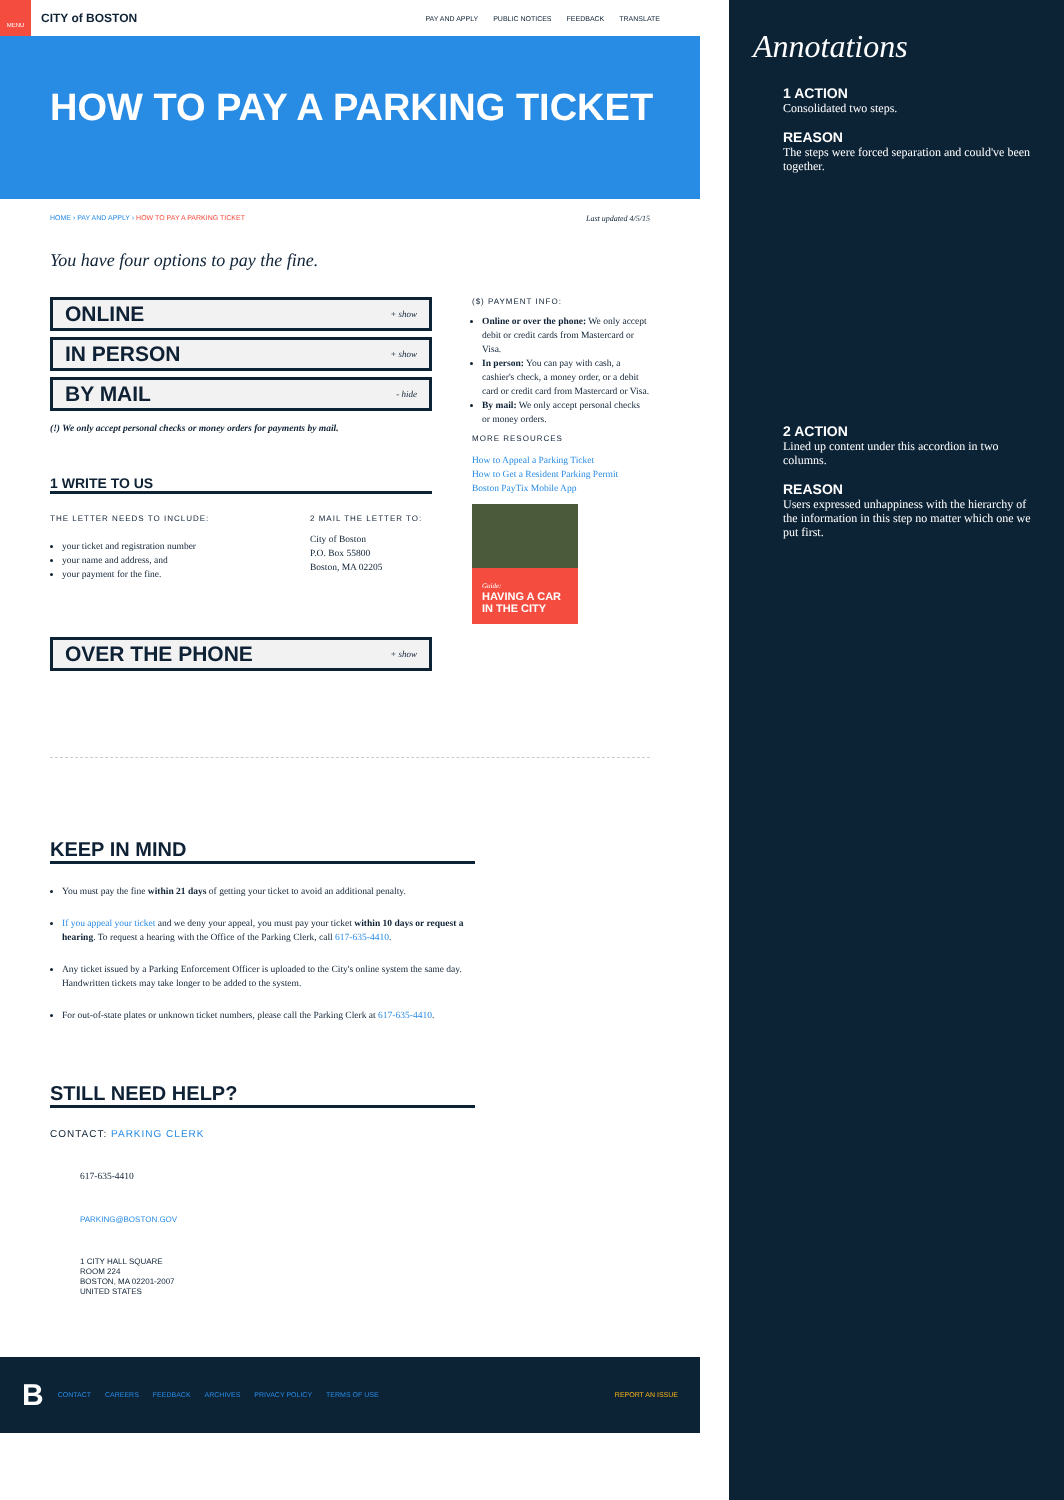MENU
CITY of BOSTON
PAY AND APPLY PUBLIC NOTICES FEEDBACK TRANSLATE
HOW TO PAY A PARKING TICKET
HOME › PAY AND APPLY › HOW TO PAY A PARKING TICKET Last updated 4/5/15
You have four options to pay the fine.
ONLINE + show
IN PERSON + show
BY MAIL - hide
(!) We only accept personal checks or money orders for payments by mail.
1 WRITE TO US
THE LETTER NEEDS TO INCLUDE:
your ticket and registration number
your name and address, and
your payment for the fine.
2 MAIL THE LETTER TO:
City of Boston
P.O. Box 55800
Boston, MA 02205
OVER THE PHONE + show
($) PAYMENT INFO:
Online or over the phone: We only accept debit or credit cards from Mastercard or Visa.
In person: You can pay with cash, a cashier's check, a money order, or a debit card or credit card from Mastercard or Visa.
By mail: We only accept personal checks or money orders.
MORE RESOURCES
How to Appeal a Parking Ticket
How to Get a Resident Parking Permit
Boston PayTix Mobile App
Guide:
HAVING A CAR IN THE CITY
KEEP IN MIND
You must pay the fine within 21 days of getting your ticket to avoid an additional penalty.
If you appeal your ticket and we deny your appeal, you must pay your ticket within 10 days or request a hearing. To request a hearing with the Office of the Parking Clerk, call 617-635-4410.
Any ticket issued by a Parking Enforcement Officer is uploaded to the City's online system the same day. Handwritten tickets may take longer to be added to the system.
For out-of-state plates or unknown ticket numbers, please call the Parking Clerk at 617-635-4410.
STILL NEED HELP?
CONTACT: PARKING CLERK
617-635-4410
PARKING@BOSTON.GOV
1 CITY HALL SQUARE
ROOM 224
BOSTON, MA 02201-2007
UNITED STATES
B CONTACT CAREERS FEEDBACK ARCHIVES PRIVACY POLICY TERMS OF USE REPORT AN ISSUE
Annotations
1 ACTION
Consolidated two steps.
REASON
The steps were forced separation and could've been together.
2 ACTION
Lined up content under this accordion in two columns.
REASON
Users expressed unhappiness with the hierarchy of the information in this step no matter which one we put first.